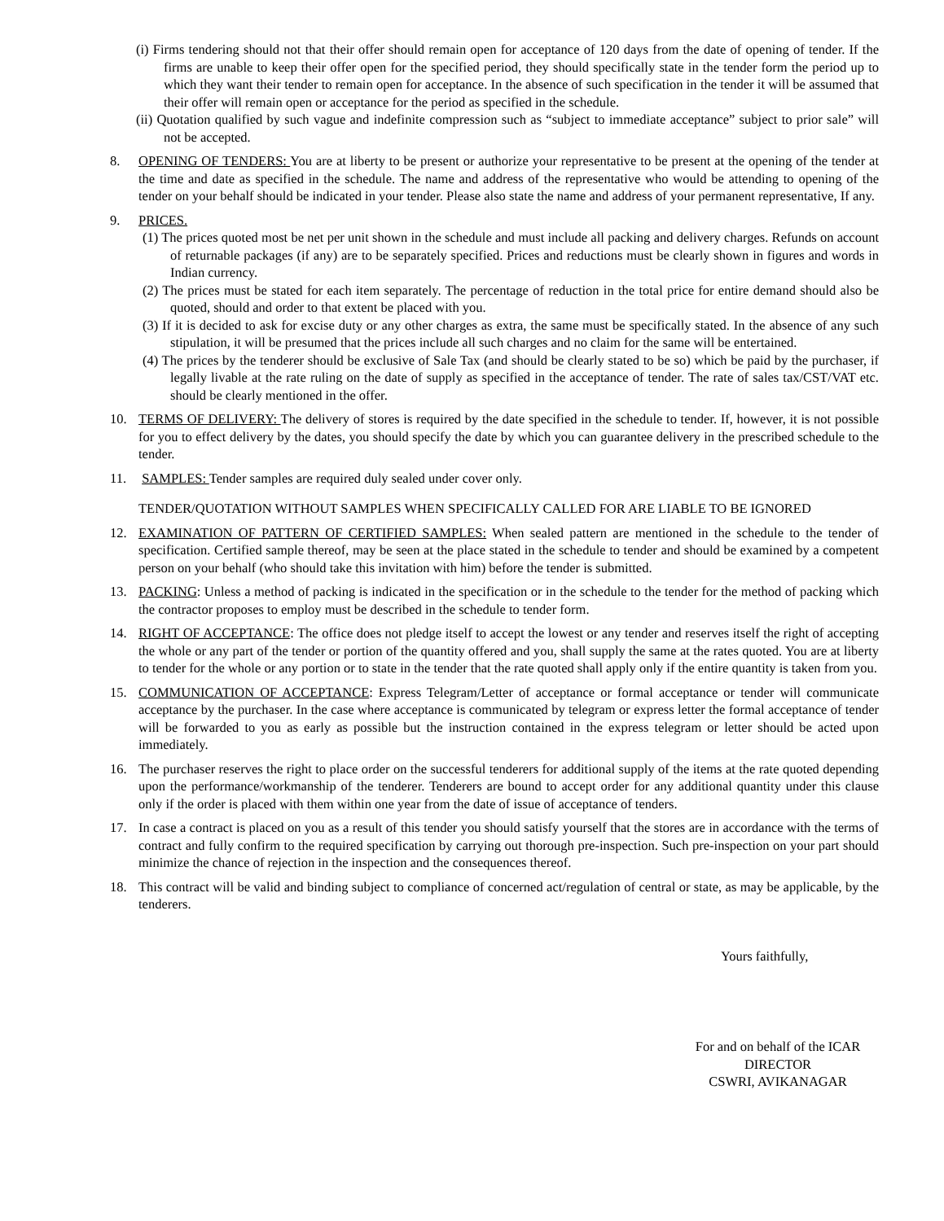(i) Firms tendering should not that their offer should remain open for acceptance of 120 days from the date of opening of tender. If the firms are unable to keep their offer open for the specified period, they should specifically state in the tender form the period up to which they want their tender to remain open for acceptance. In the absence of such specification in the tender it will be assumed that their offer will remain open or acceptance for the period as specified in the schedule.
(ii) Quotation qualified by such vague and indefinite compression such as “subject to immediate acceptance” subject to prior sale” will not be accepted.
8. OPENING OF TENDERS: You are at liberty to be present or authorize your representative to be present at the opening of the tender at the time and date as specified in the schedule. The name and address of the representative who would be attending to opening of the tender on your behalf should be indicated in your tender. Please also state the name and address of your permanent representative, If any.
9. PRICES.
(1) The prices quoted most be net per unit shown in the schedule and must include all packing and delivery charges. Refunds on account of returnable packages (if any) are to be separately specified. Prices and reductions must be clearly shown in figures and words in Indian currency.
(2) The prices must be stated for each item separately. The percentage of reduction in the total price for entire demand should also be quoted, should and order to that extent be placed with you.
(3) If it is decided to ask for excise duty or any other charges as extra, the same must be specifically stated. In the absence of any such stipulation, it will be presumed that the prices include all such charges and no claim for the same will be entertained.
(4) The prices by the tenderer should be exclusive of Sale Tax (and should be clearly stated to be so) which be paid by the purchaser, if legally livable at the rate ruling on the date of supply as specified in the acceptance of tender. The rate of sales tax/CST/VAT etc. should be clearly mentioned in the offer.
10. TERMS OF DELIVERY: The delivery of stores is required by the date specified in the schedule to tender. If, however, it is not possible for you to effect delivery by the dates, you should specify the date by which you can guarantee delivery in the prescribed schedule to the tender.
11. SAMPLES: Tender samples are required duly sealed under cover only.
TENDER/QUOTATION WITHOUT SAMPLES WHEN SPECIFICALLY CALLED FOR ARE LIABLE TO BE IGNORED
12. EXAMINATION OF PATTERN OF CERTIFIED SAMPLES: When sealed pattern are mentioned in the schedule to the tender of specification. Certified sample thereof, may be seen at the place stated in the schedule to tender and should be examined by a competent person on your behalf (who should take this invitation with him) before the tender is submitted.
13. PACKING: Unless a method of packing is indicated in the specification or in the schedule to the tender for the method of packing which the contractor proposes to employ must be described in the schedule to tender form.
14. RIGHT OF ACCEPTANCE: The office does not pledge itself to accept the lowest or any tender and reserves itself the right of accepting the whole or any part of the tender or portion of the quantity offered and you, shall supply the same at the rates quoted. You are at liberty to tender for the whole or any portion or to state in the tender that the rate quoted shall apply only if the entire quantity is taken from you.
15. COMMUNICATION OF ACCEPTANCE: Express Telegram/Letter of acceptance or formal acceptance or tender will communicate acceptance by the purchaser. In the case where acceptance is communicated by telegram or express letter the formal acceptance of tender will be forwarded to you as early as possible but the instruction contained in the express telegram or letter should be acted upon immediately.
16. The purchaser reserves the right to place order on the successful tenderers for additional supply of the items at the rate quoted depending upon the performance/workmanship of the tenderer. Tenderers are bound to accept order for any additional quantity under this clause only if the order is placed with them within one year from the date of issue of acceptance of tenders.
17. In case a contract is placed on you as a result of this tender you should satisfy yourself that the stores are in accordance with the terms of contract and fully confirm to the required specification by carrying out thorough pre-inspection. Such pre-inspection on your part should minimize the chance of rejection in the inspection and the consequences thereof.
18. This contract will be valid and binding subject to compliance of concerned act/regulation of central or state, as may be applicable, by the tenderers.
Yours faithfully,
For and on behalf of the ICAR
DIRECTOR
CSWRI, AVIKANAGAR